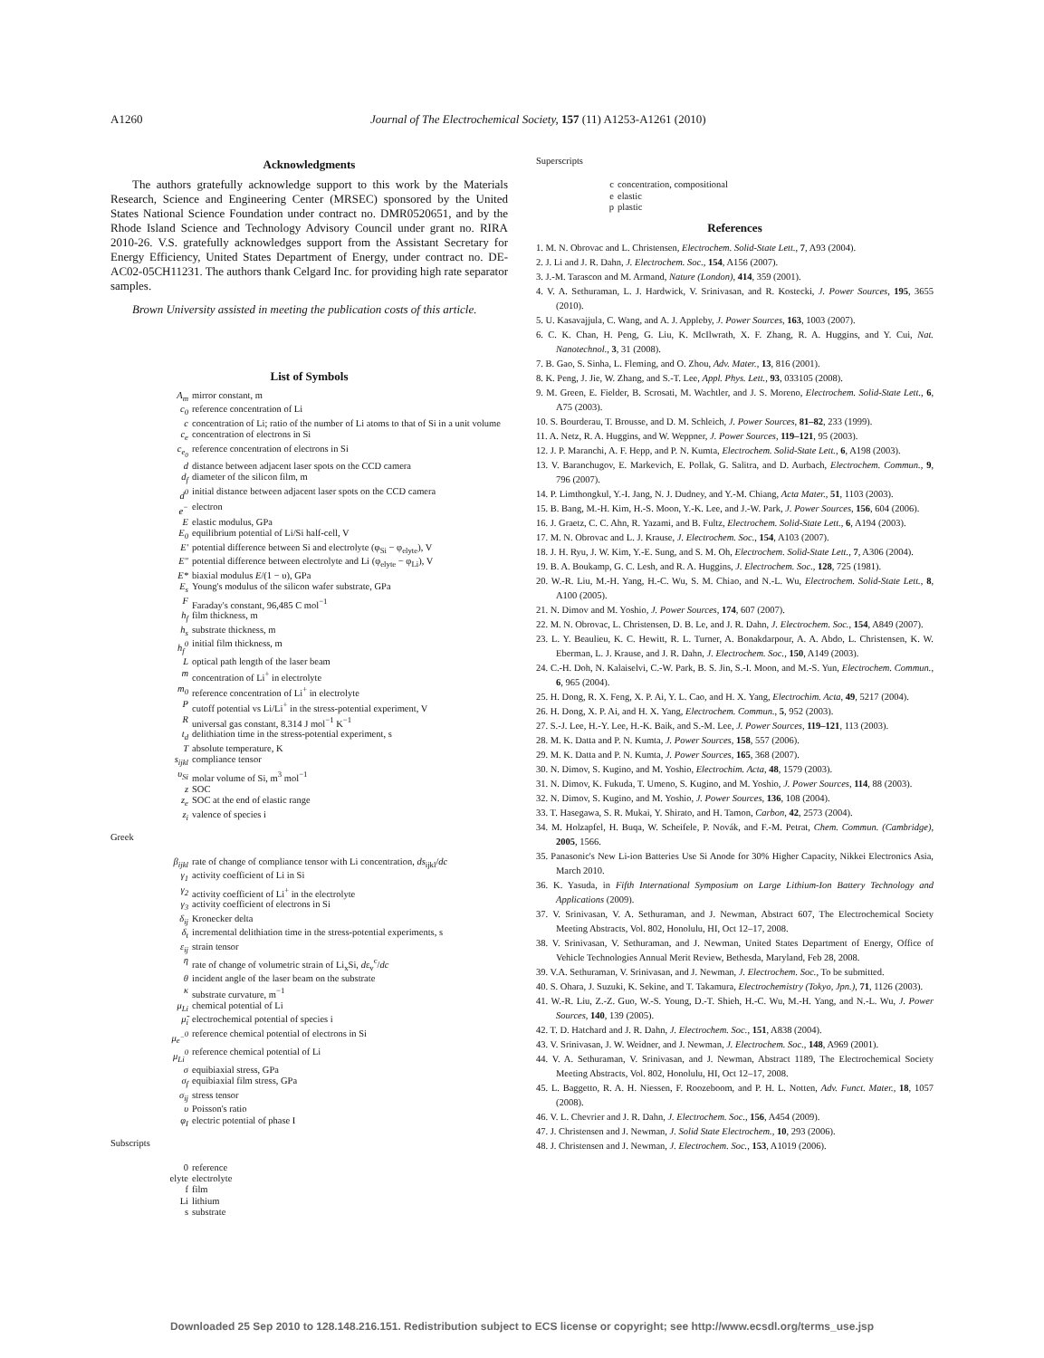A1260 Journal of The Electrochemical Society, 157 (11) A1253-A1261 (2010)
Acknowledgments
The authors gratefully acknowledge support to this work by the Materials Research, Science and Engineering Center (MRSEC) sponsored by the United States National Science Foundation under contract no. DMR0520651, and by the Rhode Island Science and Technology Advisory Council under grant no. RIRA 2010-26. V.S. gratefully acknowledges support from the Assistant Secretary for Energy Efficiency, United States Department of Energy, under contract no. DE-AC02-05CH11231. The authors thank Celgard Inc. for providing high rate separator samples.
Brown University assisted in meeting the publication costs of this article.
List of Symbols
| A<sub>m</sub> | mirror constant, m |
| c<sub>0</sub> | reference concentration of Li |
| c | concentration of Li; ratio of the number of Li atoms to that of Si in a unit volume |
| c<sub>e</sub> | concentration of electrons in Si |
| c<sub>e<sub>0</sub></sub> | reference concentration of electrons in Si |
| d | distance between adjacent laser spots on the CCD camera |
| d<sub>f</sub> | diameter of the silicon film, m |
| d<sup>0</sup> | initial distance between adjacent laser spots on the CCD camera |
| e<sup>−</sup> | electron |
| E | elastic modulus, GPa |
| E<sub>0</sub> | equilibrium potential of Li/Si half-cell, V |
| E′ | potential difference between Si and electrolyte (φ<sub>Si</sub> − φ<sub>elyte</sub>), V |
| E″ | potential difference between electrolyte and Li (φ<sub>elyte</sub> − φ<sub>Li</sub>), V |
| E* | biaxial modulus E /(1 − υ), GPa |
| E<sub>s</sub> | Young's modulus of the silicon wafer substrate, GPa |
| F | Faraday's constant, 96,485 C mol<sup>−1</sup> |
| h<sub>f</sub> | film thickness, m |
| h<sub>s</sub> | substrate thickness, m |
| h<sub>f</sub><sup>0</sup> | initial film thickness, m |
| L | optical path length of the laser beam |
| m | concentration of Li<sup>+</sup> in electrolyte |
| m<sub>0</sub> | reference concentration of Li<sup>+</sup> in electrolyte |
| P | cutoff potential vs Li/Li<sup>+</sup> in the stress-potential experiment, V |
| R | universal gas constant, 8.314 J mol<sup>−1</sup> K<sup>−1</sup> |
| t<sub>d</sub> | delithiation time in the stress-potential experiment, s |
| T | absolute temperature, K |
| s<sub>ijkl</sub> | compliance tensor |
| υ<sub>Si</sub> | molar volume of Si, m<sup>3</sup> mol<sup>−1</sup> |
| z | SOC |
| z<sub>e</sub> | SOC at the end of elastic range |
| z<sub>i</sub> | valence of species i |
Greek
| β<sub>ijkl</sub> | rate of change of compliance tensor with Li concentration, ds<sub>ijkl</sub>/ dc |
| γ<sub>1</sub> | activity coefficient of Li in Si |
| γ<sub>2</sub> | activity coefficient of Li<sup>+</sup> in the electrolyte |
| γ<sub>3</sub> | activity coefficient of electrons in Si |
| δ<sub>ij</sub> | Kronecker delta |
| δ<sub>t</sub> | incremental delithiation time in the stress-potential experiments, s |
| ε<sub>ij</sub> | strain tensor |
| η | rate of change of volumetric strain of Li<sub>x</sub>Si, d ε<sub>v</sub><sup>c</sup>/ dc |
| θ | incident angle of the laser beam on the substrate |
| κ | substrate curvature, m<sup>−1</sup> |
| μ<sub>Li</sub> | chemical potential of Li |
| μ̃<sub>i</sub> | electrochemical potential of species i |
| μ<sub>e<sup>−</sup></sub><sup>0</sup> | reference chemical potential of electrons in Si |
| μ<sub>Li</sub><sup>0</sup> | reference chemical potential of Li |
| σ | equibiaxial stress, GPa |
| σ<sub>f</sub> | equibiaxial film stress, GPa |
| σ<sub>ij</sub> | stress tensor |
| υ | Poisson's ratio |
| φ<sub>I</sub> | electric potential of phase I |
Subscripts
| 0 | reference |
| elyte | electrolyte |
| f | film |
| Li | lithium |
| s | substrate |
Superscripts
| c | concentration, compositional |
| e | elastic |
| p | plastic |
References
1. M. N. Obrovac and L. Christensen, Electrochem. Solid-State Lett., 7, A93 (2004).
2. J. Li and J. R. Dahn, J. Electrochem. Soc., 154, A156 (2007).
3. J.-M. Tarascon and M. Armand, Nature (London), 414, 359 (2001).
4. V. A. Sethuraman, L. J. Hardwick, V. Srinivasan, and R. Kostecki, J. Power Sources, 195, 3655 (2010).
5. U. Kasavajjula, C. Wang, and A. J. Appleby, J. Power Sources, 163, 1003 (2007).
6. C. K. Chan, H. Peng, G. Liu, K. McIlwrath, X. F. Zhang, R. A. Huggins, and Y. Cui, Nat. Nanotechnol., 3, 31 (2008).
7. B. Gao, S. Sinha, L. Fleming, and O. Zhou, Adv. Mater., 13, 816 (2001).
8. K. Peng, J. Jie, W. Zhang, and S.-T. Lee, Appl. Phys. Lett., 93, 033105 (2008).
9. M. Green, E. Fielder, B. Scrosati, M. Wachtler, and J. S. Moreno, Electrochem. Solid-State Lett., 6, A75 (2003).
10. S. Bourderau, T. Brousse, and D. M. Schleich, J. Power Sources, 81–82, 233 (1999).
11. A. Netz, R. A. Huggins, and W. Weppner, J. Power Sources, 119–121, 95 (2003).
12. J. P. Maranchi, A. F. Hepp, and P. N. Kumta, Electrochem. Solid-State Lett., 6, A198 (2003).
13. V. Baranchugov, E. Markevich, E. Pollak, G. Salitra, and D. Aurbach, Electrochem. Commun., 9, 796 (2007).
14. P. Limthongkul, Y.-I. Jang, N. J. Dudney, and Y.-M. Chiang, Acta Mater., 51, 1103 (2003).
15. B. Bang, M.-H. Kim, H.-S. Moon, Y.-K. Lee, and J.-W. Park, J. Power Sources, 156, 604 (2006).
16. J. Graetz, C. C. Ahn, R. Yazami, and B. Fultz, Electrochem. Solid-State Lett., 6, A194 (2003).
17. M. N. Obrovac and L. J. Krause, J. Electrochem. Soc., 154, A103 (2007).
18. J. H. Ryu, J. W. Kim, Y.-E. Sung, and S. M. Oh, Electrochem. Solid-State Lett., 7, A306 (2004).
19. B. A. Boukamp, G. C. Lesh, and R. A. Huggins, J. Electrochem. Soc., 128, 725 (1981).
20. W.-R. Liu, M.-H. Yang, H.-C. Wu, S. M. Chiao, and N.-L. Wu, Electrochem. Solid-State Lett., 8, A100 (2005).
21. N. Dimov and M. Yoshio, J. Power Sources, 174, 607 (2007).
22. M. N. Obrovac, L. Christensen, D. B. Le, and J. R. Dahn, J. Electrochem. Soc., 154, A849 (2007).
23. L. Y. Beaulieu, K. C. Hewitt, R. L. Turner, A. Bonakdarpour, A. A. Abdo, L. Christensen, K. W. Eberman, L. J. Krause, and J. R. Dahn, J. Electrochem. Soc., 150, A149 (2003).
24. C.-H. Doh, N. Kalaiselvi, C.-W. Park, B. S. Jin, S.-I. Moon, and M.-S. Yun, Electrochem. Commun., 6, 965 (2004).
25. H. Dong, R. X. Feng, X. P. Ai, Y. L. Cao, and H. X. Yang, Electrochim. Acta, 49, 5217 (2004).
26. H. Dong, X. P. Ai, and H. X. Yang, Electrochem. Commun., 5, 952 (2003).
27. S.-J. Lee, H.-Y. Lee, H.-K. Baik, and S.-M. Lee, J. Power Sources, 119–121, 113 (2003).
28. M. K. Datta and P. N. Kumta, J. Power Sources, 158, 557 (2006).
29. M. K. Datta and P. N. Kumta, J. Power Sources, 165, 368 (2007).
30. N. Dimov, S. Kugino, and M. Yoshio, Electrochim. Acta, 48, 1579 (2003).
31. N. Dimov, K. Fukuda, T. Umeno, S. Kugino, and M. Yoshio, J. Power Sources, 114, 88 (2003).
32. N. Dimov, S. Kugino, and M. Yoshio, J. Power Sources, 136, 108 (2004).
33. T. Hasegawa, S. R. Mukai, Y. Shirato, and H. Tamon, Carbon, 42, 2573 (2004).
34. M. Holzapfel, H. Buqa, W. Scheifele, P. Novák, and F.-M. Petrat, Chem. Commun. (Cambridge), 2005, 1566.
35. Panasonic's New Li-ion Batteries Use Si Anode for 30% Higher Capacity, Nikkei Electronics Asia, March 2010.
36. K. Yasuda, in Fifth International Symposium on Large Lithium-Ion Battery Technology and Applications (2009).
37. V. Srinivasan, V. A. Sethuraman, and J. Newman, Abstract 607, The Electrochemical Society Meeting Abstracts, Vol. 802, Honolulu, HI, Oct 12–17, 2008.
38. V. Srinivasan, V. Sethuraman, and J. Newman, United States Department of Energy, Office of Vehicle Technologies Annual Merit Review, Bethesda, Maryland, Feb 28, 2008.
39. V.A. Sethuraman, V. Srinivasan, and J. Newman, J. Electrochem. Soc., To be submitted.
40. S. Ohara, J. Suzuki, K. Sekine, and T. Takamura, Electrochemistry (Tokyo, Jpn.), 71, 1126 (2003).
41. W.-R. Liu, Z.-Z. Guo, W.-S. Young, D.-T. Shieh, H.-C. Wu, M.-H. Yang, and N.-L. Wu, J. Power Sources, 140, 139 (2005).
42. T. D. Hatchard and J. R. Dahn, J. Electrochem. Soc., 151, A838 (2004).
43. V. Srinivasan, J. W. Weidner, and J. Newman, J. Electrochem. Soc., 148, A969 (2001).
44. V. A. Sethuraman, V. Srinivasan, and J. Newman, Abstract 1189, The Electrochemical Society Meeting Abstracts, Vol. 802, Honolulu, HI, Oct 12–17, 2008.
45. L. Baggetto, R. A. H. Niessen, F. Roozeboom, and P. H. L. Notten, Adv. Funct. Mater., 18, 1057 (2008).
46. V. L. Chevrier and J. R. Dahn, J. Electrochem. Soc., 156, A454 (2009).
47. J. Christensen and J. Newman, J. Solid State Electrochem., 10, 293 (2006).
48. J. Christensen and J. Newman, J. Electrochem. Soc., 153, A1019 (2006).
Downloaded 25 Sep 2010 to 128.148.216.151. Redistribution subject to ECS license or copyright; see http://www.ecsdl.org/terms_use.jsp